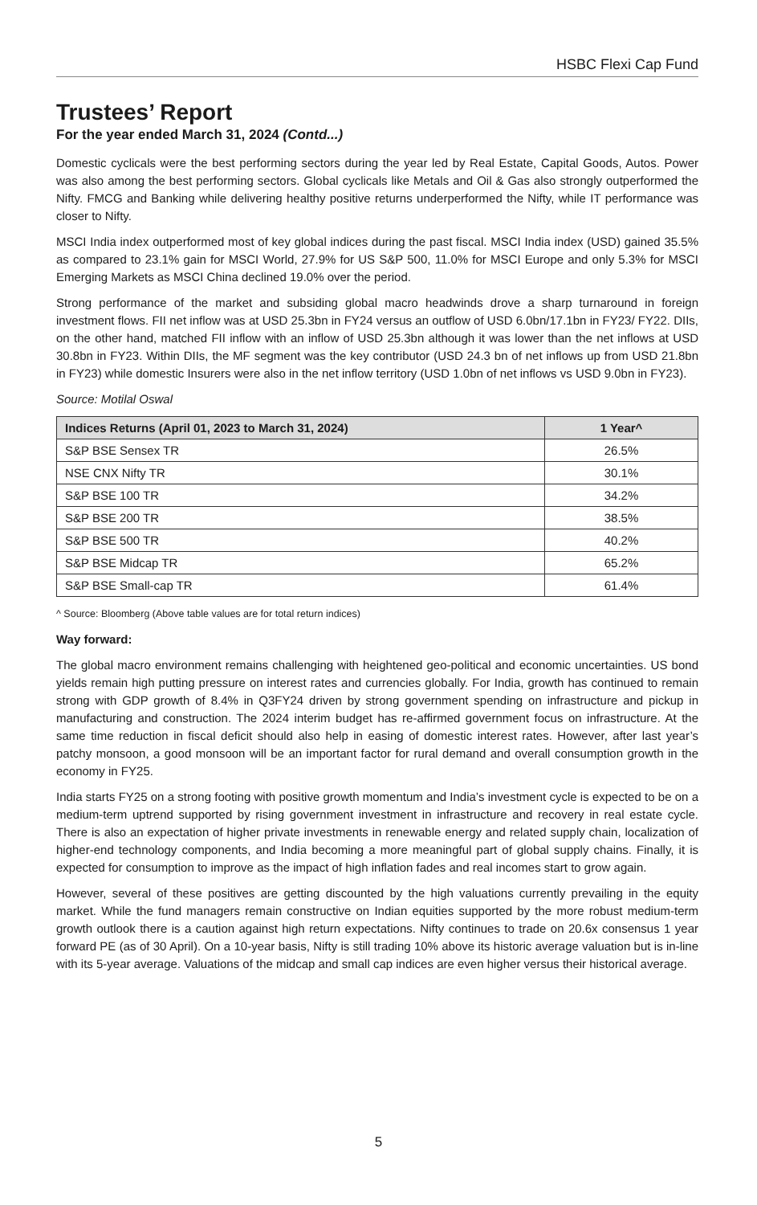HSBC Flexi Cap Fund
Trustees’ Report
For the year ended March 31, 2024 (Contd...)
Domestic cyclicals were the best performing sectors during the year led by Real Estate, Capital Goods, Autos. Power was also among the best performing sectors. Global cyclicals like Metals and Oil & Gas also strongly outperformed the Nifty. FMCG and Banking while delivering healthy positive returns underperformed the Nifty, while IT performance was closer to Nifty.
MSCI India index outperformed most of key global indices during the past fiscal. MSCI India index (USD) gained 35.5% as compared to 23.1% gain for MSCI World, 27.9% for US S&P 500, 11.0% for MSCI Europe and only 5.3% for MSCI Emerging Markets as MSCI China declined 19.0% over the period.
Strong performance of the market and subsiding global macro headwinds drove a sharp turnaround in foreign investment flows. FII net inflow was at USD 25.3bn in FY24 versus an outflow of USD 6.0bn/17.1bn in FY23/ FY22. DIIs, on the other hand, matched FII inflow with an inflow of USD 25.3bn although it was lower than the net inflows at USD 30.8bn in FY23. Within DIIs, the MF segment was the key contributor (USD 24.3 bn of net inflows up from USD 21.8bn in FY23) while domestic Insurers were also in the net inflow territory (USD 1.0bn of net inflows vs USD 9.0bn in FY23).
Source: Motilal Oswal
| Indices Returns (April 01, 2023 to March 31, 2024) | 1 Year^ |
| --- | --- |
| S&P BSE Sensex TR | 26.5% |
| NSE CNX Nifty TR | 30.1% |
| S&P BSE 100 TR | 34.2% |
| S&P BSE 200 TR | 38.5% |
| S&P BSE 500 TR | 40.2% |
| S&P BSE Midcap TR | 65.2% |
| S&P BSE Small-cap TR | 61.4% |
^ Source: Bloomberg (Above table values are for total return indices)
Way forward:
The global macro environment remains challenging with heightened geo-political and economic uncertainties. US bond yields remain high putting pressure on interest rates and currencies globally. For India, growth has continued to remain strong with GDP growth of 8.4% in Q3FY24 driven by strong government spending on infrastructure and pickup in manufacturing and construction. The 2024 interim budget has re-affirmed government focus on infrastructure. At the same time reduction in fiscal deficit should also help in easing of domestic interest rates. However, after last year’s patchy monsoon, a good monsoon will be an important factor for rural demand and overall consumption growth in the economy in FY25.
India starts FY25 on a strong footing with positive growth momentum and India’s investment cycle is expected to be on a medium-term uptrend supported by rising government investment in infrastructure and recovery in real estate cycle. There is also an expectation of higher private investments in renewable energy and related supply chain, localization of higher-end technology components, and India becoming a more meaningful part of global supply chains. Finally, it is expected for consumption to improve as the impact of high inflation fades and real incomes start to grow again.
However, several of these positives are getting discounted by the high valuations currently prevailing in the equity market. While the fund managers remain constructive on Indian equities supported by the more robust medium-term growth outlook there is a caution against high return expectations. Nifty continues to trade on 20.6x consensus 1 year forward PE (as of 30 April). On a 10-year basis, Nifty is still trading 10% above its historic average valuation but is in-line with its 5-year average. Valuations of the midcap and small cap indices are even higher versus their historical average.
5